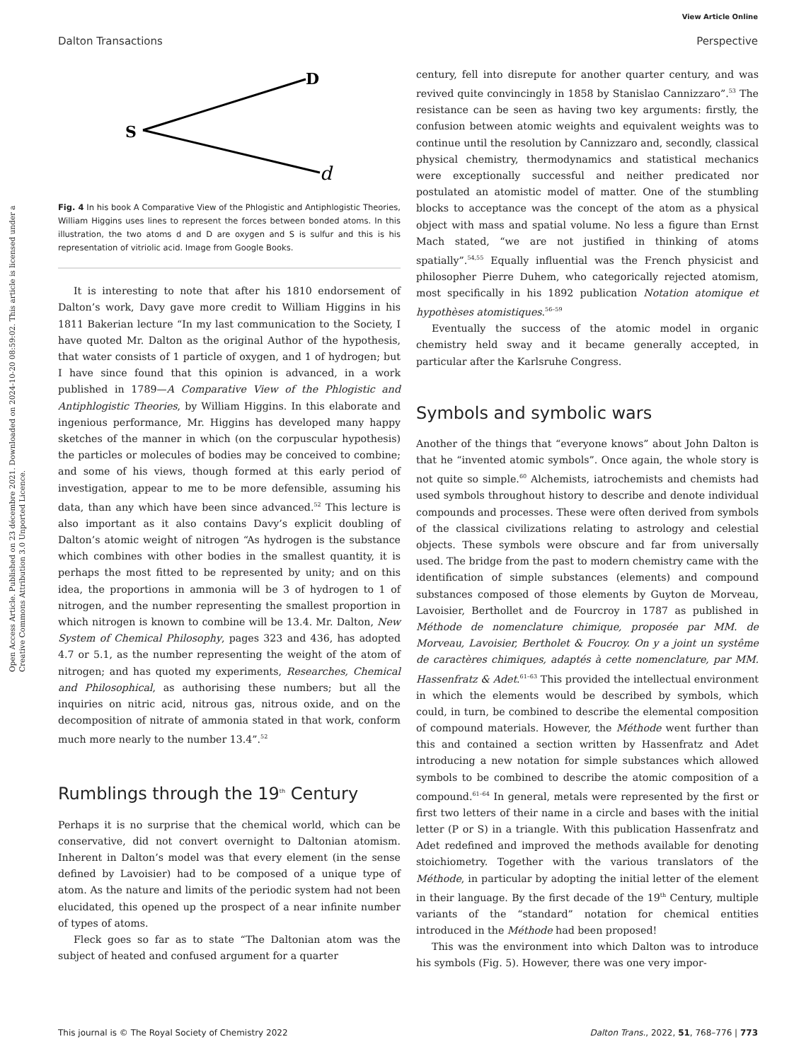View Article Online
Dalton Transactions Perspective
Open Access Article. Published on 23 décembre 2021. Downloaded on 2024-10-20 08:59:02. This article is licensed under a Creative Commons Attribution 3.0 Unported Licence.
S
D
d
Fig. 4 In his book A Comparative View of the Phlogistic and Antiphlogistic Theories, William Higgins uses lines to represent the forces between bonded atoms. In this illustration, the two atoms d and D are oxygen and S is sulfur and this is his representation of vitriolic acid. Image from Google Books.
It is interesting to note that after his 1810 endorsement of Dalton’s work, Davy gave more credit to William Higgins in his 1811 Bakerian lecture “In my last communication to the Society, I have quoted Mr. Dalton as the original Author of the hypothesis, that water consists of 1 particle of oxygen, and 1 of hydrogen; but I have since found that this opinion is advanced, in a work published in 1789—A Comparative View of the Phlogistic and Antiphlogistic Theories, by William Higgins. In this elaborate and ingenious performance, Mr. Higgins has developed many happy sketches of the manner in which (on the corpuscular hypothesis) the particles or molecules of bodies may be conceived to combine; and some of his views, though formed at this early period of investigation, appear to me to be more defensible, assuming his data, than any which have been since advanced.<sup>52</sup> This lecture is also important as it also contains Davy’s explicit doubling of Dalton’s atomic weight of nitrogen “As hydrogen is the substance which combines with other bodies in the smallest quantity, it is perhaps the most fitted to be represented by unity; and on this idea, the proportions in ammonia will be 3 of hydrogen to 1 of nitrogen, and the number representing the smallest proportion in which nitrogen is known to combine will be 13.4. Mr. Dalton, New System of Chemical Philosophy, pages 323 and 436, has adopted 4.7 or 5.1, as the number representing the weight of the atom of nitrogen; and has quoted my experiments, Researches, Chemical and Philosophical, as authorising these numbers; but all the inquiries on nitric acid, nitrous gas, nitrous oxide, and on the decomposition of nitrate of ammonia stated in that work, conform much more nearly to the number 13.4”.<sup>52</sup>
Rumblings through the 19<sup>th</sup> Century
Perhaps it is no surprise that the chemical world, which can be conservative, did not convert overnight to Daltonian atomism. Inherent in Dalton’s model was that every element (in the sense defined by Lavoisier) had to be composed of a unique type of atom. As the nature and limits of the periodic system had not been elucidated, this opened up the prospect of a near infinite number of types of atoms.
Fleck goes so far as to state “The Daltonian atom was the subject of heated and confused argument for a quarter
century, fell into disrepute for another quarter century, and was revived quite convincingly in 1858 by Stanislao Cannizzaro”.<sup>53</sup> The resistance can be seen as having two key arguments: firstly, the confusion between atomic weights and equivalent weights was to continue until the resolution by Cannizzaro and, secondly, classical physical chemistry, thermodynamics and statistical mechanics were exceptionally successful and neither predicated nor postulated an atomistic model of matter. One of the stumbling blocks to acceptance was the concept of the atom as a physical object with mass and spatial volume. No less a figure than Ernst Mach stated, “we are not justified in thinking of atoms spatially”.<sup>54,55</sup> Equally influential was the French physicist and philosopher Pierre Duhem, who categorically rejected atomism, most specifically in his 1892 publication Notation atomique et hypothèses atomistiques.<sup>56–59</sup>
Eventually the success of the atomic model in organic chemistry held sway and it became generally accepted, in particular after the Karlsruhe Congress.
Symbols and symbolic wars
Another of the things that “everyone knows” about John Dalton is that he “invented atomic symbols”. Once again, the whole story is not quite so simple.<sup>60</sup> Alchemists, iatrochemists and chemists had used symbols throughout history to describe and denote individual compounds and processes. These were often derived from symbols of the classical civilizations relating to astrology and celestial objects. These symbols were obscure and far from universally used. The bridge from the past to modern chemistry came with the identification of simple substances (elements) and compound substances composed of those elements by Guyton de Morveau, Lavoisier, Berthollet and de Fourcroy in 1787 as published in Méthode de nomenclature chimique, proposée par MM. de Morveau, Lavoisier, Bertholet & Foucroy. On y a joint un systême de caractères chimiques, adaptés à cette nomenclature, par MM. Hassenfratz & Adet.<sup>61–63</sup> This provided the intellectual environment in which the elements would be described by symbols, which could, in turn, be combined to describe the elemental composition of compound materials. However, the Méthode went further than this and contained a section written by Hassenfratz and Adet introducing a new notation for simple substances which allowed symbols to be combined to describe the atomic composition of a compound.<sup>61–64</sup> In general, metals were represented by the first or first two letters of their name in a circle and bases with the initial letter (P or S) in a triangle. With this publication Hassenfratz and Adet redefined and improved the methods available for denoting stoichiometry. Together with the various translators of the Méthode, in particular by adopting the initial letter of the element in their language. By the first decade of the 19<sup>th</sup> Century, multiple variants of the “standard” notation for chemical entities introduced in the Méthode had been proposed!
This was the environment into which Dalton was to introduce his symbols (Fig. 5). However, there was one very impor-
This journal is © The Royal Society of Chemistry 2022 Dalton Trans., 2022, 51, 768–776 | 773